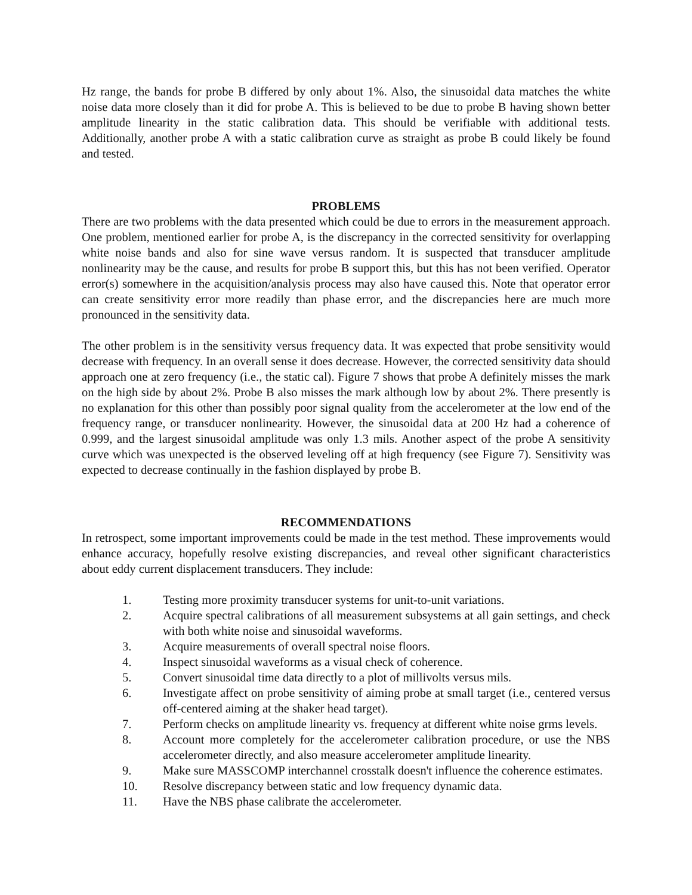Hz range, the bands for probe B differed by only about 1%. Also, the sinusoidal data matches the white noise data more closely than it did for probe A. This is believed to be due to probe B having shown better amplitude linearity in the static calibration data. This should be verifiable with additional tests. Additionally, another probe A with a static calibration curve as straight as probe B could likely be found and tested.
PROBLEMS
There are two problems with the data presented which could be due to errors in the measurement approach. One problem, mentioned earlier for probe A, is the discrepancy in the corrected sensitivity for overlapping white noise bands and also for sine wave versus random. It is suspected that transducer amplitude nonlinearity may be the cause, and results for probe B support this, but this has not been verified. Operator error(s) somewhere in the acquisition/analysis process may also have caused this. Note that operator error can create sensitivity error more readily than phase error, and the discrepancies here are much more pronounced in the sensitivity data.
The other problem is in the sensitivity versus frequency data. It was expected that probe sensitivity would decrease with frequency. In an overall sense it does decrease. However, the corrected sensitivity data should approach one at zero frequency (i.e., the static cal). Figure 7 shows that probe A definitely misses the mark on the high side by about 2%. Probe B also misses the mark although low by about 2%. There presently is no explanation for this other than possibly poor signal quality from the accelerometer at the low end of the frequency range, or transducer nonlinearity. However, the sinusoidal data at 200 Hz had a coherence of 0.999, and the largest sinusoidal amplitude was only 1.3 mils. Another aspect of the probe A sensitivity curve which was unexpected is the observed leveling off at high frequency (see Figure 7). Sensitivity was expected to decrease continually in the fashion displayed by probe B.
RECOMMENDATIONS
In retrospect, some important improvements could be made in the test method. These improvements would enhance accuracy, hopefully resolve existing discrepancies, and reveal other significant characteristics about eddy current displacement transducers. They include:
1. Testing more proximity transducer systems for unit-to-unit variations.
2. Acquire spectral calibrations of all measurement subsystems at all gain settings, and check with both white noise and sinusoidal waveforms.
3. Acquire measurements of overall spectral noise floors.
4. Inspect sinusoidal waveforms as a visual check of coherence.
5. Convert sinusoidal time data directly to a plot of millivolts versus mils.
6. Investigate affect on probe sensitivity of aiming probe at small target (i.e., centered versus off-centered aiming at the shaker head target).
7. Perform checks on amplitude linearity vs. frequency at different white noise grms levels.
8. Account more completely for the accelerometer calibration procedure, or use the NBS accelerometer directly, and also measure accelerometer amplitude linearity.
9. Make sure MASSCOMP interchannel crosstalk doesn't influence the coherence estimates.
10. Resolve discrepancy between static and low frequency dynamic data.
11. Have the NBS phase calibrate the accelerometer.